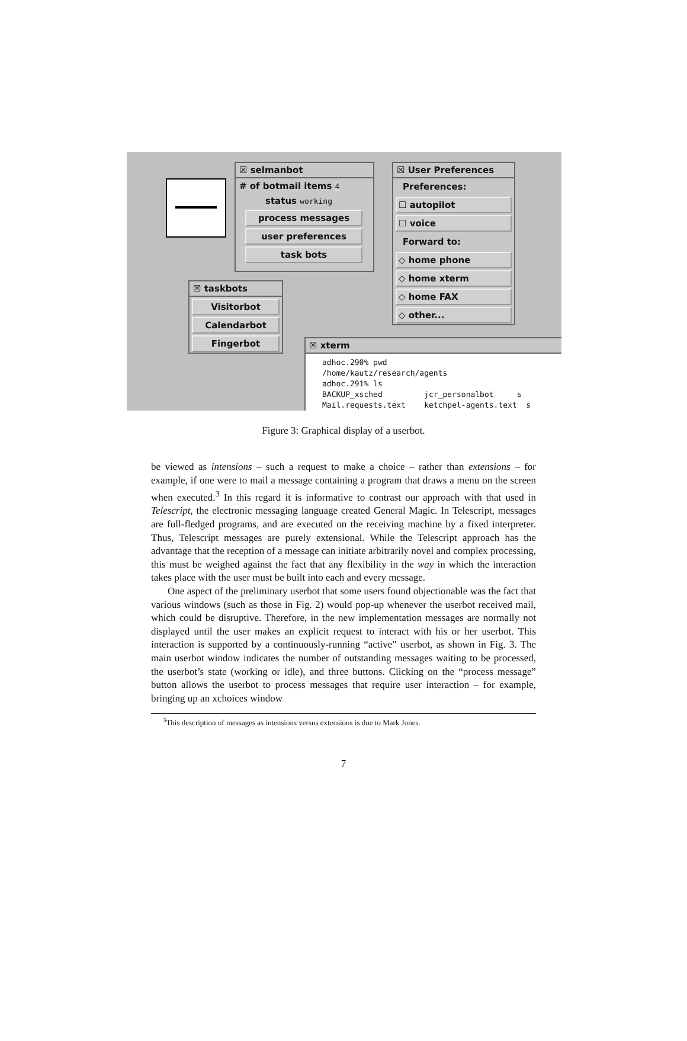☒ selmanbot
# of botmail items 4
status working
process messages
user preferences
task bots
☒ User Preferences
Preferences:
☐ autopilot
☐ voice
Forward to:
◇ home phone
◇ home xterm
◇ home FAX
◇ other...
☒ taskbots
Visitorbot
Calendarbot
Fingerbot
☒ xterm
adhoc.290% pwd
/home/kautz/research/agents
adhoc.291% ls
BACKUP_xsched jcr_personalbot s
Mail.requests.text ketchpel-agents.text s
Figure 3: Graphical display of a userbot.
be viewed as intensions – such a request to make a choice – rather than extensions – for example, if one were to mail a message containing a program that draws a menu on the screen when executed.<sup>3</sup> In this regard it is informative to contrast our approach with that used in Telescript, the electronic messaging language created General Magic. In Telescript, messages are full-fledged programs, and are executed on the receiving machine by a fixed interpreter. Thus, Telescript messages are purely extensional. While the Telescript approach has the advantage that the reception of a message can initiate arbitrarily novel and complex processing, this must be weighed against the fact that any flexibility in the way in which the interaction takes place with the user must be built into each and every message.
One aspect of the preliminary userbot that some users found objectionable was the fact that various windows (such as those in Fig. 2) would pop-up whenever the userbot received mail, which could be disruptive. Therefore, in the new implementation messages are normally not displayed until the user makes an explicit request to interact with his or her userbot. This interaction is supported by a continuously-running “active” userbot, as shown in Fig. 3. The main userbot window indicates the number of outstanding messages waiting to be processed, the userbot’s state (working or idle), and three buttons. Clicking on the “process message” button allows the userbot to process messages that require user interaction – for example, bringing up an xchoices window
<sup>3</sup> This description of messages as intensions versus extensions is due to Mark Jones.
7